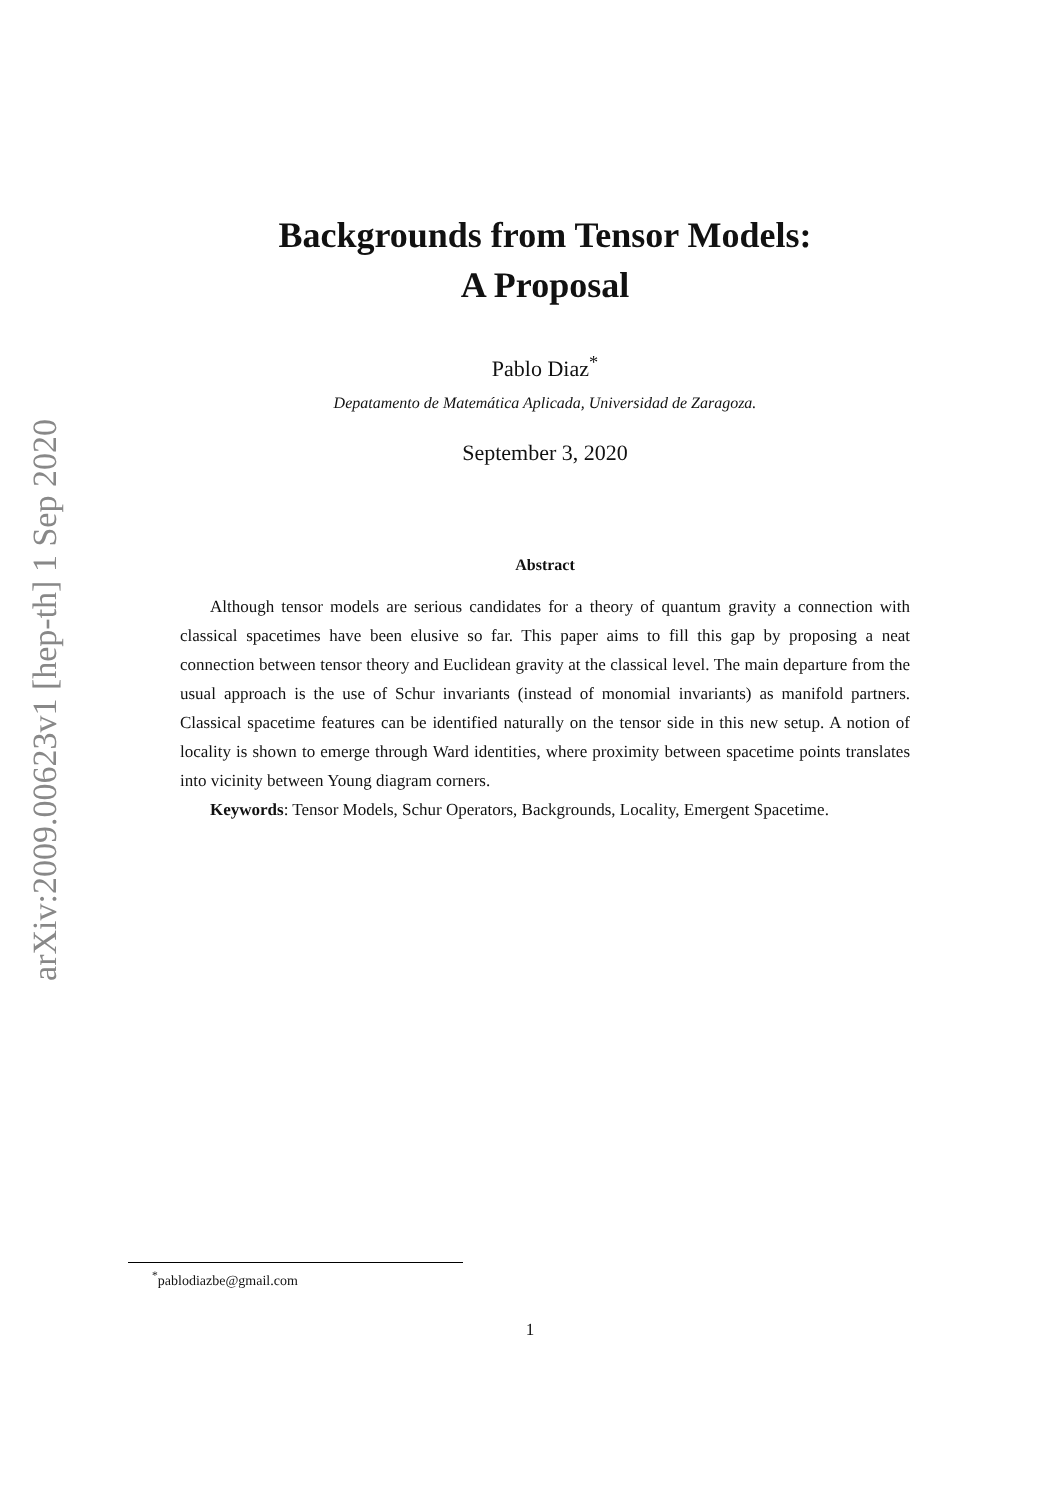arXiv:2009.00623v1 [hep-th] 1 Sep 2020
Backgrounds from Tensor Models:
A Proposal
Pablo Diaz<sup>*</sup>
Depatamento de Matemática Aplicada, Universidad de Zaragoza.
September 3, 2020
Abstract
Although tensor models are serious candidates for a theory of quantum gravity a connection with classical spacetimes have been elusive so far. This paper aims to fill this gap by proposing a neat connection between tensor theory and Euclidean gravity at the classical level. The main departure from the usual approach is the use of Schur invariants (instead of monomial invariants) as manifold partners. Classical spacetime features can be identified naturally on the tensor side in this new setup. A notion of locality is shown to emerge through Ward identities, where proximity between spacetime points translates into vicinity between Young diagram corners.
Keywords: Tensor Models, Schur Operators, Backgrounds, Locality, Emergent Spacetime.
<sup>*</sup> pablodiazbe@gmail.com
1